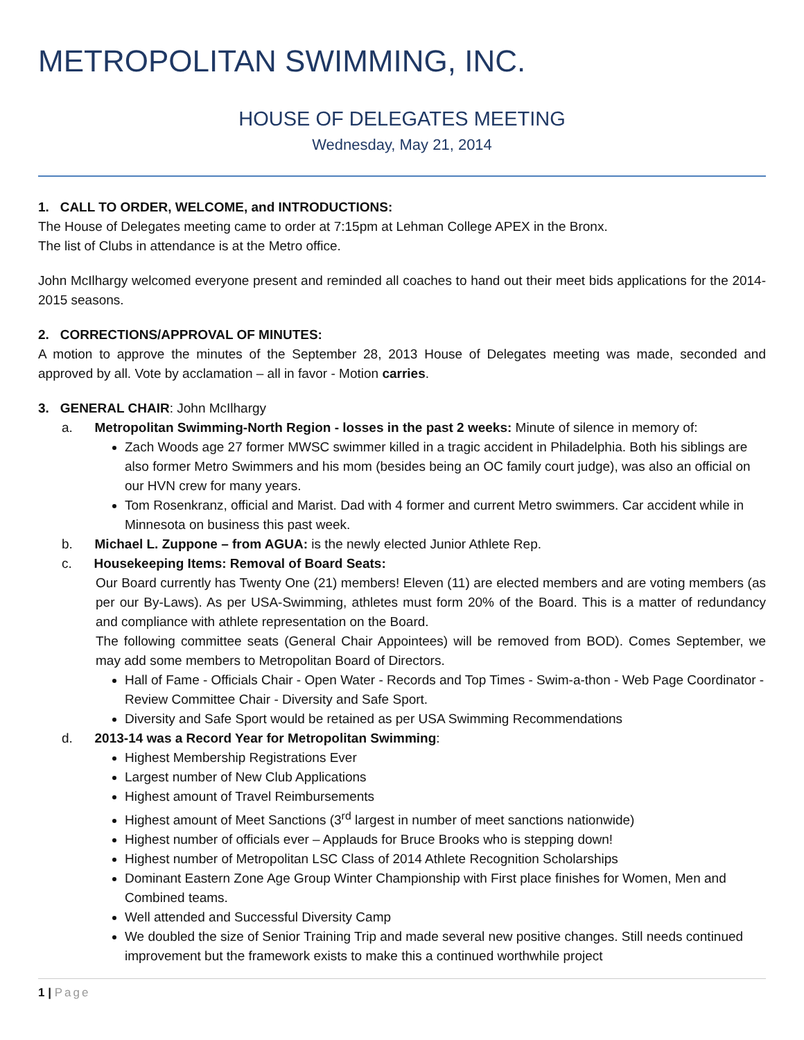METROPOLITAN SWIMMING, INC.
HOUSE OF DELEGATES MEETING
Wednesday, May 21, 2014
1. CALL TO ORDER, WELCOME, and INTRODUCTIONS:
The House of Delegates meeting came to order at 7:15pm at Lehman College APEX in the Bronx.
The list of Clubs in attendance is at the Metro office.
John McIlhargy welcomed everyone present and reminded all coaches to hand out their meet bids applications for the 2014-2015 seasons.
2. CORRECTIONS/APPROVAL OF MINUTES:
A motion to approve the minutes of the September 28, 2013 House of Delegates meeting was made, seconded and approved by all. Vote by acclamation – all in favor - Motion carries.
3. GENERAL CHAIR: John McIlhargy
a. Metropolitan Swimming-North Region - losses in the past 2 weeks: Minute of silence in memory of:
Zach Woods age 27 former MWSC swimmer killed in a tragic accident in Philadelphia. Both his siblings are also former Metro Swimmers and his mom (besides being an OC family court judge), was also an official on our HVN crew for many years.
Tom Rosenkranz, official and Marist. Dad with 4 former and current Metro swimmers. Car accident while in Minnesota on business this past week.
b. Michael L. Zuppone – from AGUA: is the newly elected Junior Athlete Rep.
c. Housekeeping Items: Removal of Board Seats:
Our Board currently has Twenty One (21) members! Eleven (11) are elected members and are voting members (as per our By-Laws). As per USA-Swimming, athletes must form 20% of the Board. This is a matter of redundancy and compliance with athlete representation on the Board.
The following committee seats (General Chair Appointees) will be removed from BOD). Comes September, we may add some members to Metropolitan Board of Directors.
Hall of Fame - Officials Chair - Open Water - Records and Top Times - Swim-a-thon - Web Page Coordinator - Review Committee Chair - Diversity and Safe Sport.
Diversity and Safe Sport would be retained as per USA Swimming Recommendations
d. 2013-14 was a Record Year for Metropolitan Swimming:
Highest Membership Registrations Ever
Largest number of New Club Applications
Highest amount of Travel Reimbursements
Highest amount of Meet Sanctions (3<sup>rd</sup> largest in number of meet sanctions nationwide)
Highest number of officials ever – Applauds for Bruce Brooks who is stepping down!
Highest number of Metropolitan LSC Class of 2014 Athlete Recognition Scholarships
Dominant Eastern Zone Age Group Winter Championship with First place finishes for Women, Men and Combined teams.
Well attended and Successful Diversity Camp
We doubled the size of Senior Training Trip and made several new positive changes. Still needs continued improvement but the framework exists to make this a continued worthwhile project
1 | Page